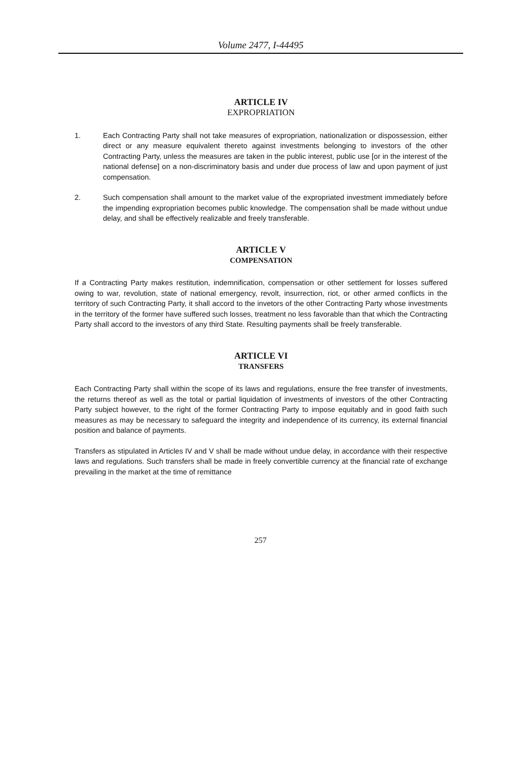Volume 2477, I-44495
ARTICLE IV
EXPROPRIATION
1. Each Contracting Party shall not take measures of expropriation, nationalization or dispossession, either direct or any measure equivalent thereto against investments belonging to investors of the other Contracting Party, unless the measures are taken in the public interest, public use [or in the interest of the national defense] on a non-discriminatory basis and under due process of law and upon payment of just compensation.
2. Such compensation shall amount to the market value of the expropriated investment immediately before the impending expropriation becomes public knowledge. The compensation shall be made without undue delay, and shall be effectively realizable and freely transferable.
ARTICLE V
COMPENSATION
If a Contracting Party makes restitution, indemnification, compensation or other settlement for losses suffered owing to war, revolution, state of national emergency, revolt, insurrection, riot, or other armed conflicts in the territory of such Contracting Party, it shall accord to the invetors of the other Contracting Party whose investments in the territory of the former have suffered such losses, treatment no less favorable than that which the Contracting Party shall accord to the investors of any third State. Resulting payments shall be freely transferable.
ARTICLE VI
TRANSFERS
Each Contracting Party shall within the scope of its laws and regulations, ensure the free transfer of investments, the returns thereof as well as the total or partial liquidation of investments of investors of the other Contracting Party subject however, to the right of the former Contracting Party to impose equitably and in good faith such measures as may be necessary to safeguard the integrity and independence of its currency, its external financial position and balance of payments.
Transfers as stipulated in Articles IV and V shall be made without undue delay, in accordance with their respective laws and regulations. Such transfers shall be made in freely convertible currency at the financial rate of exchange prevailing in the market at the time of remittance
257